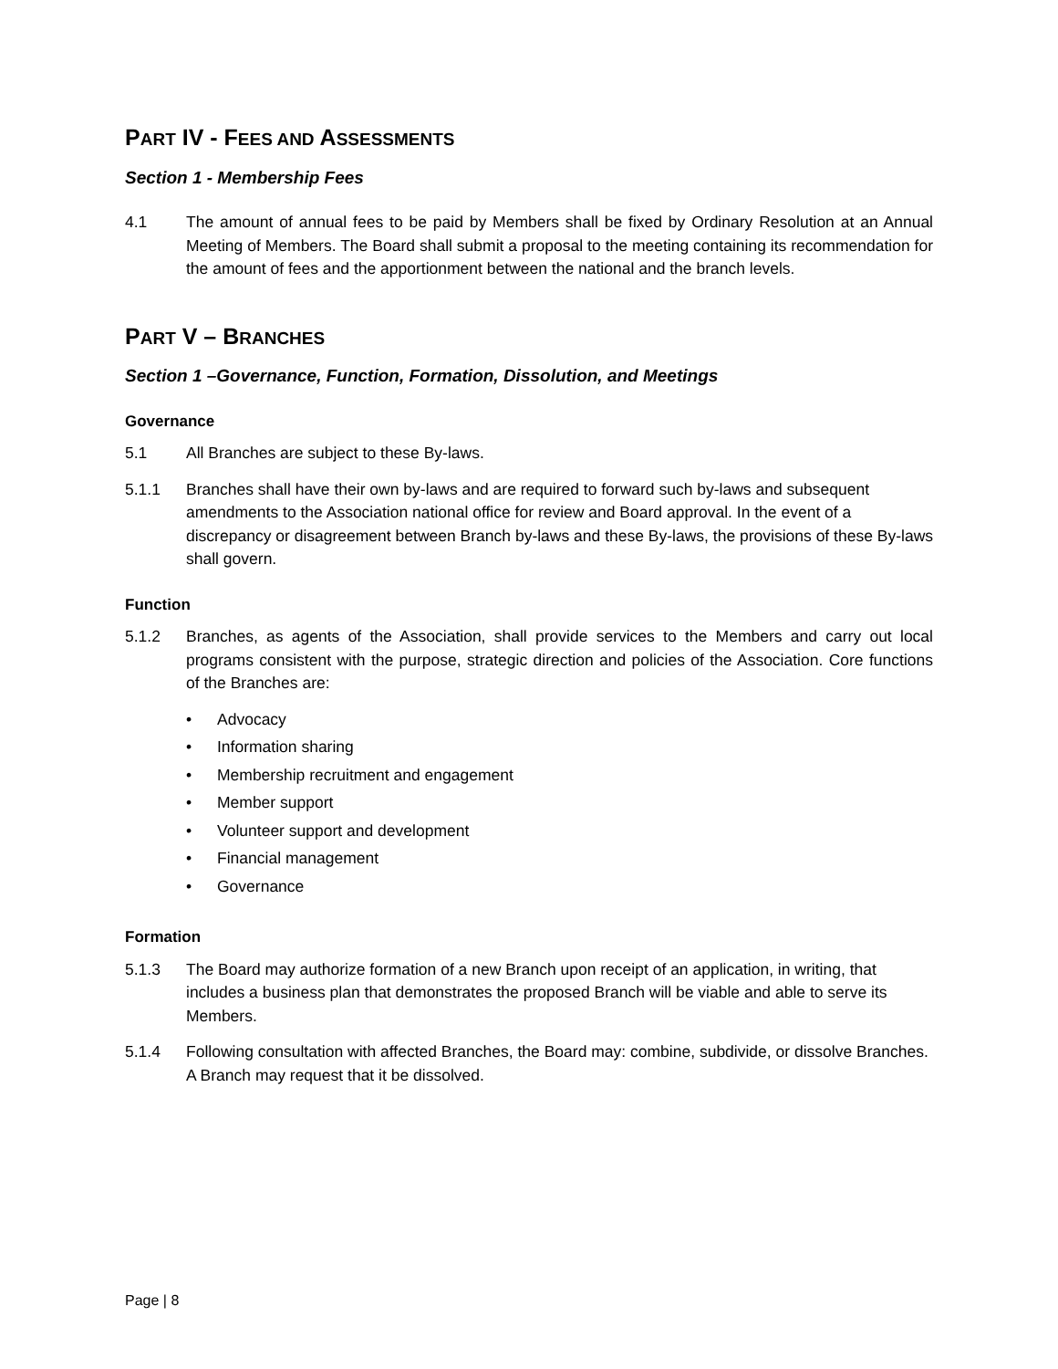PART IV - FEES AND ASSESSMENTS
Section 1 - Membership Fees
4.1 The amount of annual fees to be paid by Members shall be fixed by Ordinary Resolution at an Annual Meeting of Members. The Board shall submit a proposal to the meeting containing its recommendation for the amount of fees and the apportionment between the national and the branch levels.
PART V – BRANCHES
Section 1 –Governance, Function, Formation, Dissolution, and Meetings
Governance
5.1 All Branches are subject to these By-laws.
5.1.1 Branches shall have their own by-laws and are required to forward such by-laws and subsequent amendments to the Association national office for review and Board approval. In the event of a discrepancy or disagreement between Branch by-laws and these By-laws, the provisions of these By-laws shall govern.
Function
5.1.2 Branches, as agents of the Association, shall provide services to the Members and carry out local programs consistent with the purpose, strategic direction and policies of the Association. Core functions of the Branches are:
• Advocacy
• Information sharing
• Membership recruitment and engagement
• Member support
• Volunteer support and development
• Financial management
• Governance
Formation
5.1.3 The Board may authorize formation of a new Branch upon receipt of an application, in writing, that includes a business plan that demonstrates the proposed Branch will be viable and able to serve its Members.
5.1.4 Following consultation with affected Branches, the Board may: combine, subdivide, or dissolve Branches. A Branch may request that it be dissolved.
Page | 8